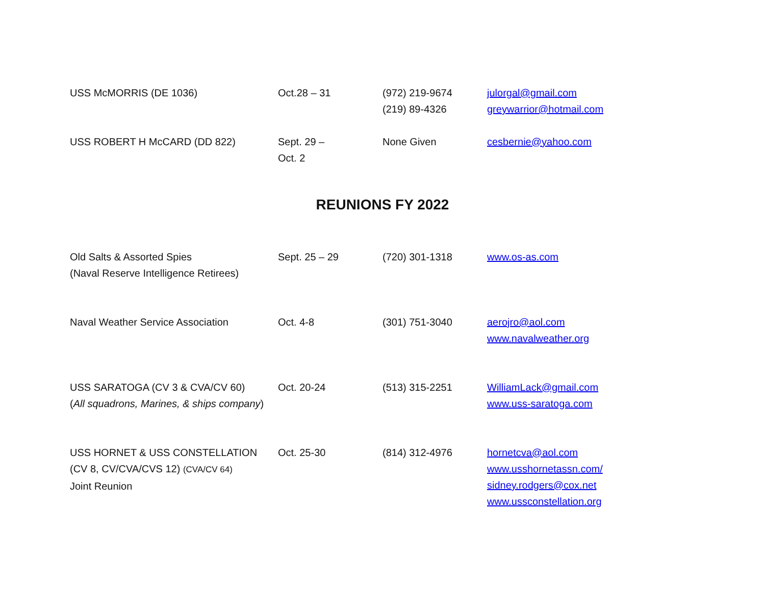| USS McMORRIS (DE 1036) | Oct.28 – 31 | (972) 219-9674 (219) 89-4326 | julorgal@gmail.com greywarrior@hotmail.com |
| USS ROBERT H McCARD (DD 822) | Sept. 29 – Oct. 2 | None Given | cesbernie@yahoo.com |
REUNIONS FY 2022
| Old Salts & Assorted Spies (Naval Reserve Intelligence Retirees) | Sept. 25 – 29 | (720) 301-1318 | www.os-as.com |
| Naval Weather Service Association | Oct. 4-8 | (301) 751-3040 | aerojro@aol.com www.navalweather.org |
| USS SARATOGA (CV 3 & CVA/CV 60) ( All squadrons, Marines, & ships company ) | Oct. 20-24 | (513) 315-2251 | WilliamLack@gmail.com www.uss-saratoga.com |
| USS HORNET & USS CONSTELLATION (CV 8, CV/CVA/CVS 12) (CVA/CV 64) Joint Reunion | Oct. 25-30 | (814) 312-4976 | hornetcva@aol.com www.usshornetassn.com/ sidney.rodgers@cox.net www.ussconstellation.org |